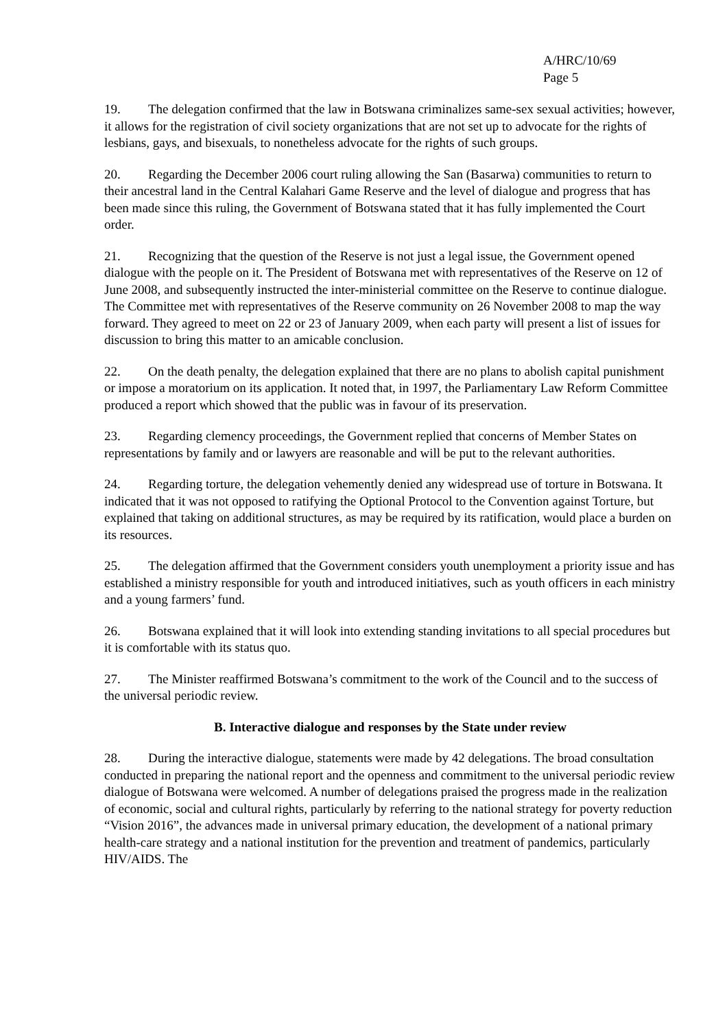A/HRC/10/69
Page 5
19. The delegation confirmed that the law in Botswana criminalizes same-sex sexual activities; however, it allows for the registration of civil society organizations that are not set up to advocate for the rights of lesbians, gays, and bisexuals, to nonetheless advocate for the rights of such groups.
20. Regarding the December 2006 court ruling allowing the San (Basarwa) communities to return to their ancestral land in the Central Kalahari Game Reserve and the level of dialogue and progress that has been made since this ruling, the Government of Botswana stated that it has fully implemented the Court order.
21. Recognizing that the question of the Reserve is not just a legal issue, the Government opened dialogue with the people on it. The President of Botswana met with representatives of the Reserve on 12 of June 2008, and subsequently instructed the inter-ministerial committee on the Reserve to continue dialogue. The Committee met with representatives of the Reserve community on 26 November 2008 to map the way forward. They agreed to meet on 22 or 23 of January 2009, when each party will present a list of issues for discussion to bring this matter to an amicable conclusion.
22. On the death penalty, the delegation explained that there are no plans to abolish capital punishment or impose a moratorium on its application. It noted that, in 1997, the Parliamentary Law Reform Committee produced a report which showed that the public was in favour of its preservation.
23. Regarding clemency proceedings, the Government replied that concerns of Member States on representations by family and or lawyers are reasonable and will be put to the relevant authorities.
24. Regarding torture, the delegation vehemently denied any widespread use of torture in Botswana. It indicated that it was not opposed to ratifying the Optional Protocol to the Convention against Torture, but explained that taking on additional structures, as may be required by its ratification, would place a burden on its resources.
25. The delegation affirmed that the Government considers youth unemployment a priority issue and has established a ministry responsible for youth and introduced initiatives, such as youth officers in each ministry and a young farmers’ fund.
26. Botswana explained that it will look into extending standing invitations to all special procedures but it is comfortable with its status quo.
27. The Minister reaffirmed Botswana’s commitment to the work of the Council and to the success of the universal periodic review.
B. Interactive dialogue and responses by the State under review
28. During the interactive dialogue, statements were made by 42 delegations. The broad consultation conducted in preparing the national report and the openness and commitment to the universal periodic review dialogue of Botswana were welcomed. A number of delegations praised the progress made in the realization of economic, social and cultural rights, particularly by referring to the national strategy for poverty reduction “Vision 2016”, the advances made in universal primary education, the development of a national primary health-care strategy and a national institution for the prevention and treatment of pandemics, particularly HIV/AIDS. The